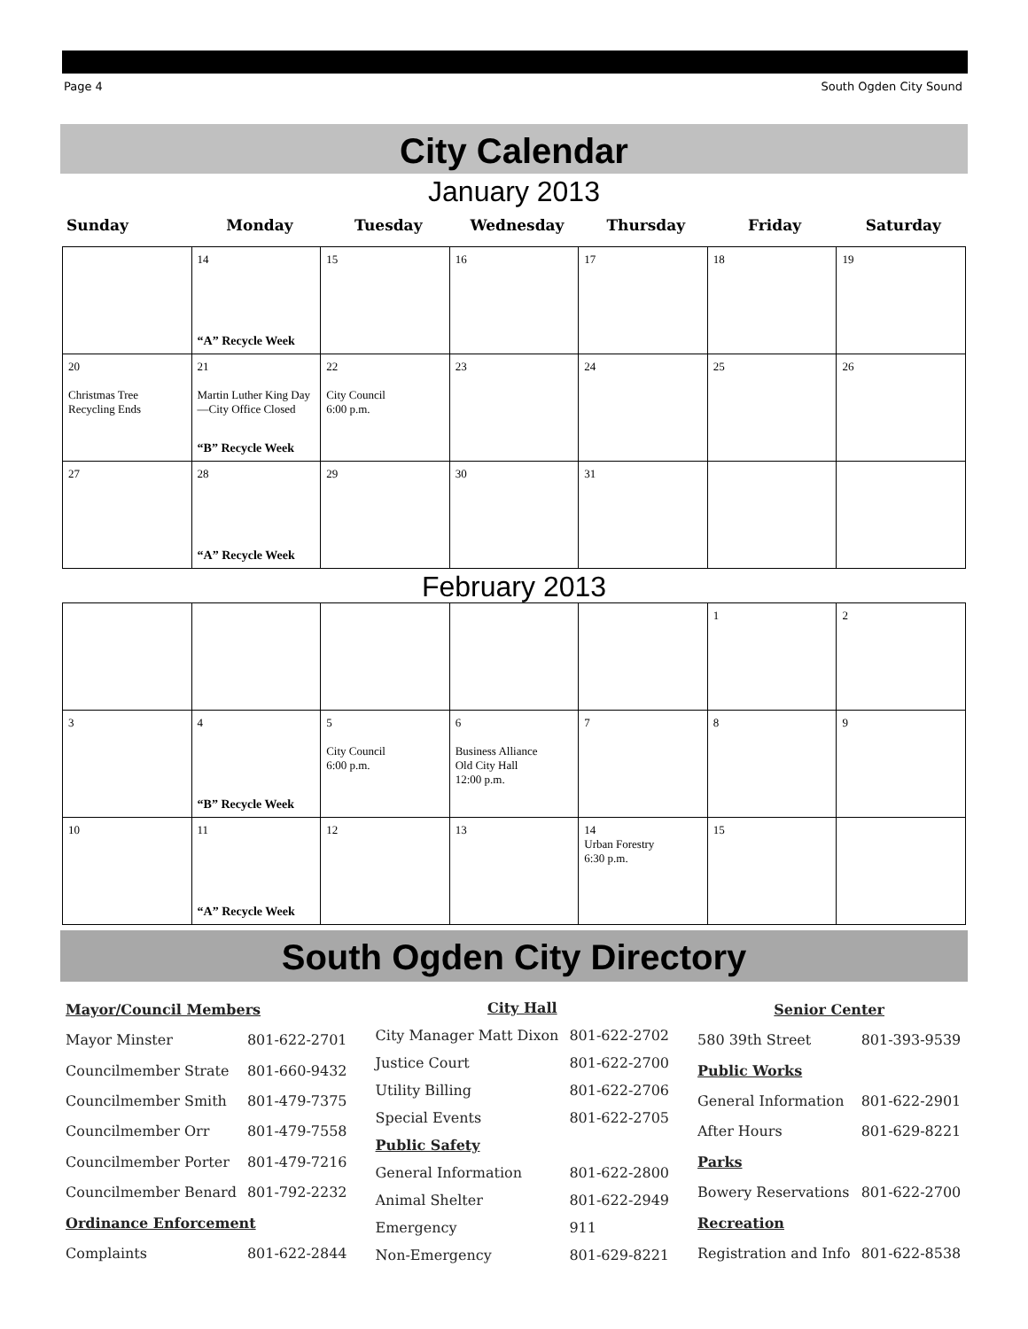Page 4 South Ogden City Sound
City Calendar
January 2013
Sunday Monday Tuesday Wednesday Thursday Friday Saturday
| | 14 “A” Recycle Week | 15 | 16 | 17 | 18 | 19 |
| 20 Christmas Tree Recycling Ends | 21 Martin Luther King Day—City Office Closed “B” Recycle Week | 22 City Council 6:00 p.m. | 23 | 24 | 25 | 26 |
| 27 | 28 “A” Recycle Week | 29 | 30 | 31 | | |
February 2013
| | | | | | 1 | 2 |
| 3 | 4 “B” Recycle Week | 5 City Council 6:00 p.m. | 6 Business Alliance Old City Hall 12:00 p.m. | 7 | 8 | 9 |
| 10 | 11 “A” Recycle Week | 12 | 13 | 14 Urban Forestry 6:30 p.m. | 15 | |
South Ogden City Directory
| Mayor/Council Members | |
| Mayor Minster | 801-622-2701 |
| Councilmember Strate | 801-660-9432 |
| Councilmember Smith | 801-479-7375 |
| Councilmember Orr | 801-479-7558 |
| Councilmember Porter | 801-479-7216 |
| Councilmember Benard | 801-792-2232 |
| Ordinance Enforcement | |
| Complaints | 801-622-2844 |
| City Hall | |
| City Manager Matt Dixon | 801-622-2702 |
| Justice Court | 801-622-2700 |
| Utility Billing | 801-622-2706 |
| Special Events | 801-622-2705 |
| Public Safety | |
| General Information | 801-622-2800 |
| Animal Shelter | 801-622-2949 |
| Emergency | 911 |
| Non-Emergency | 801-629-8221 |
| Senior Center | |
| 580 39th Street | 801-393-9539 |
| Public Works | |
| General Information | 801-622-2901 |
| After Hours | 801-629-8221 |
| Parks | |
| Bowery Reservations | 801-622-2700 |
| Recreation | |
| Registration and Info | 801-622-8538 |